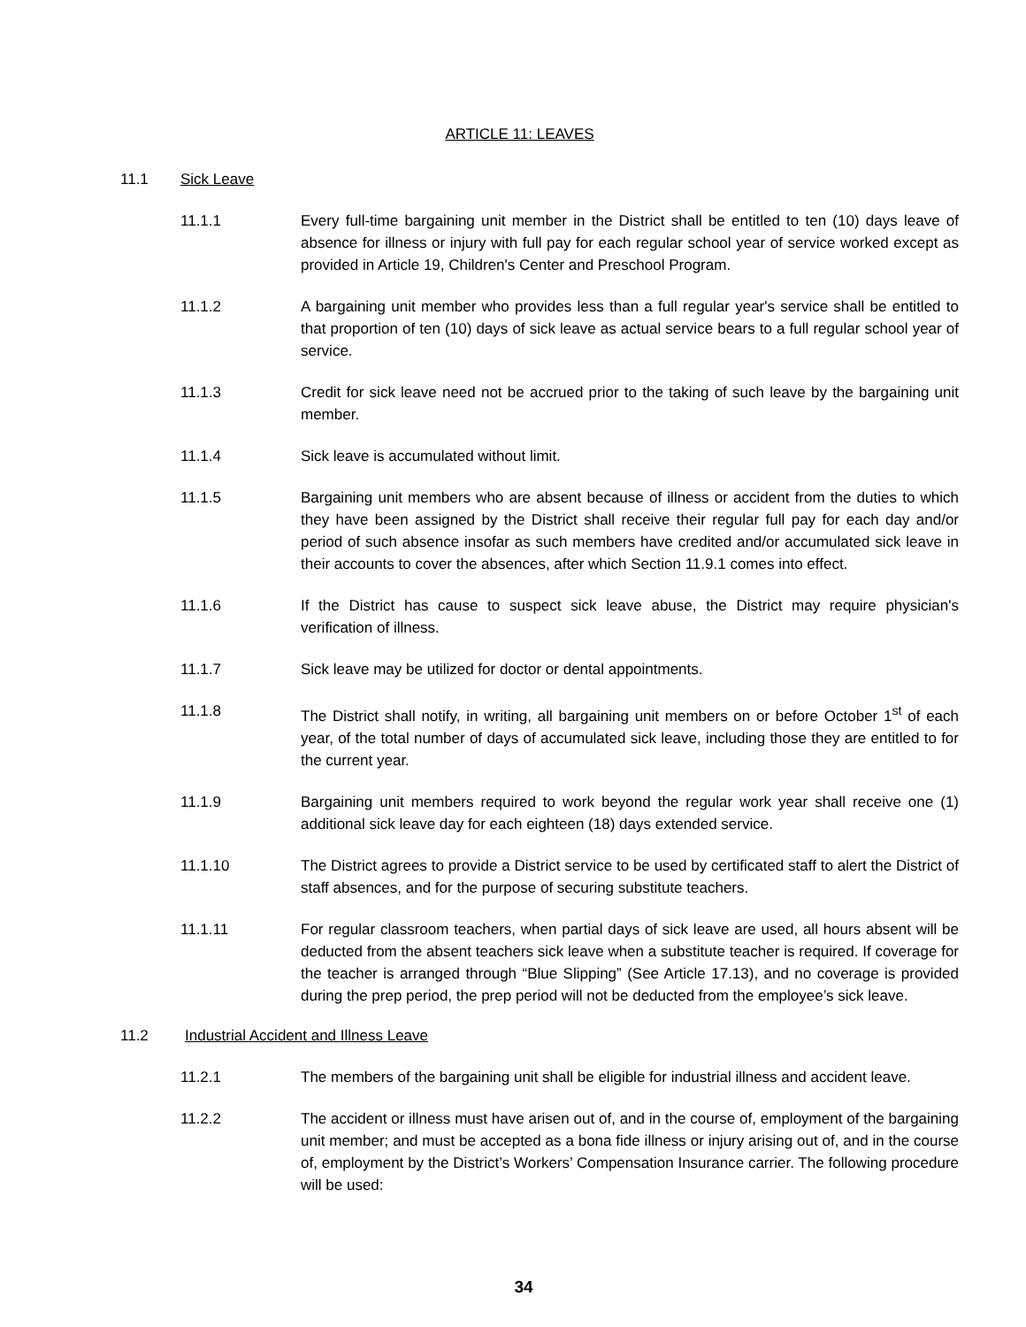ARTICLE 11: LEAVES
11.1 Sick Leave
11.1.1 Every full-time bargaining unit member in the District shall be entitled to ten (10) days leave of absence for illness or injury with full pay for each regular school year of service worked except as provided in Article 19, Children's Center and Preschool Program.
11.1.2 A bargaining unit member who provides less than a full regular year's service shall be entitled to that proportion of ten (10) days of sick leave as actual service bears to a full regular school year of service.
11.1.3 Credit for sick leave need not be accrued prior to the taking of such leave by the bargaining unit member.
11.1.4 Sick leave is accumulated without limit.
11.1.5 Bargaining unit members who are absent because of illness or accident from the duties to which they have been assigned by the District shall receive their regular full pay for each day and/or period of such absence insofar as such members have credited and/or accumulated sick leave in their accounts to cover the absences, after which Section 11.9.1 comes into effect.
11.1.6 If the District has cause to suspect sick leave abuse, the District may require physician's verification of illness.
11.1.7 Sick leave may be utilized for doctor or dental appointments.
11.1.8 The District shall notify, in writing, all bargaining unit members on or before October 1<sup>st</sup> of each year, of the total number of days of accumulated sick leave, including those they are entitled to for the current year.
11.1.9 Bargaining unit members required to work beyond the regular work year shall receive one (1) additional sick leave day for each eighteen (18) days extended service.
11.1.10 The District agrees to provide a District service to be used by certificated staff to alert the District of staff absences, and for the purpose of securing substitute teachers.
11.1.11 For regular classroom teachers, when partial days of sick leave are used, all hours absent will be deducted from the absent teachers sick leave when a substitute teacher is required. If coverage for the teacher is arranged through “Blue Slipping” (See Article 17.13), and no coverage is provided during the prep period, the prep period will not be deducted from the employee’s sick leave.
11.2 Industrial Accident and Illness Leave
11.2.1 The members of the bargaining unit shall be eligible for industrial illness and accident leave.
11.2.2 The accident or illness must have arisen out of, and in the course of, employment of the bargaining unit member; and must be accepted as a bona fide illness or injury arising out of, and in the course of, employment by the District’s Workers’ Compensation Insurance carrier. The following procedure will be used:
34